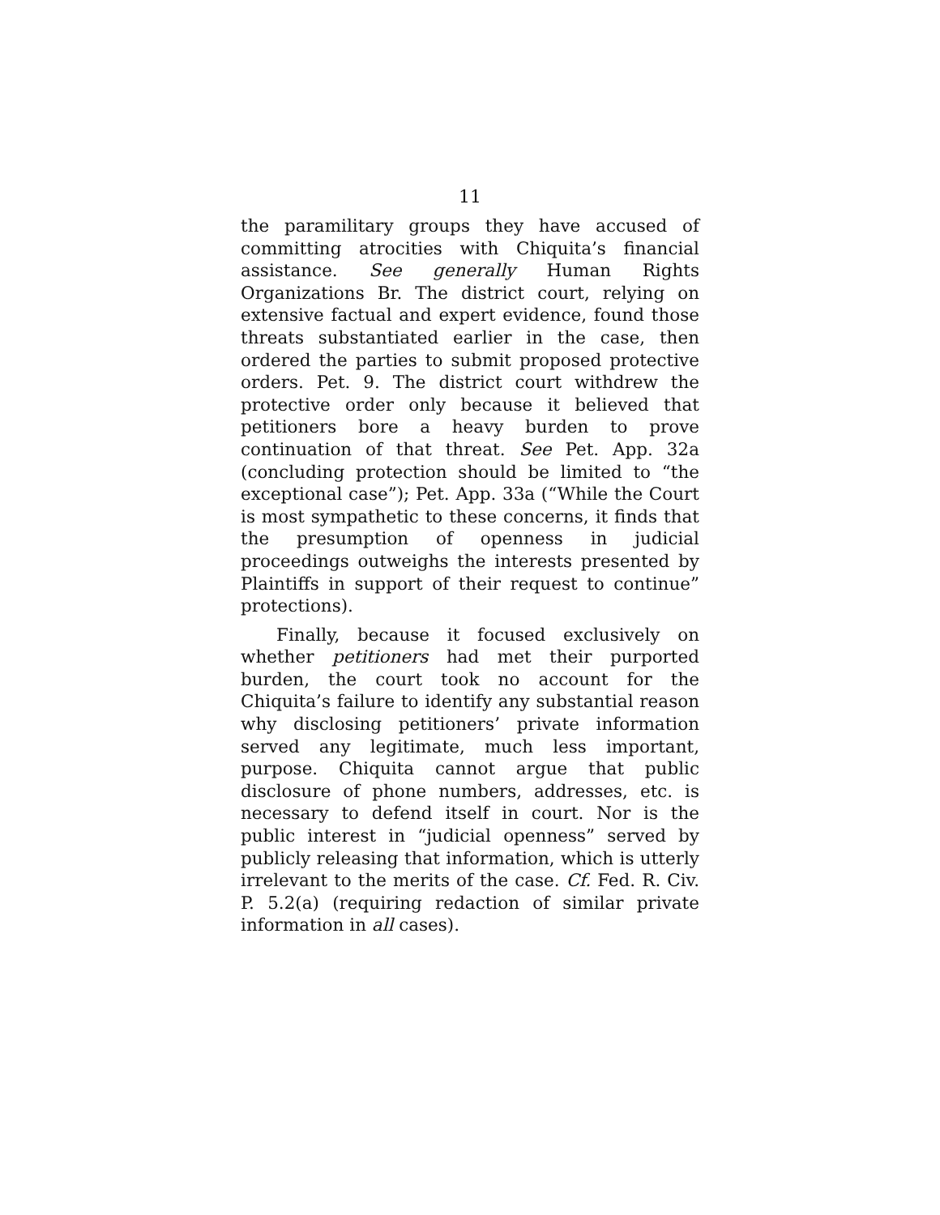11
the paramilitary groups they have accused of committing atrocities with Chiquita’s financial assistance. See generally Human Rights Organizations Br. The district court, relying on extensive factual and expert evidence, found those threats substantiated earlier in the case, then ordered the parties to submit proposed protective orders. Pet. 9. The district court withdrew the protective order only because it believed that petitioners bore a heavy burden to prove continuation of that threat. See Pet. App. 32a (concluding protection should be limited to “the exceptional case”); Pet. App. 33a (“While the Court is most sympathetic to these concerns, it finds that the presumption of openness in judicial proceedings outweighs the interests presented by Plaintiffs in support of their request to continue” protections).
Finally, because it focused exclusively on whether petitioners had met their purported burden, the court took no account for the Chiquita’s failure to identify any substantial reason why disclosing petitioners’ private information served any legitimate, much less important, purpose. Chiquita cannot argue that public disclosure of phone numbers, addresses, etc. is necessary to defend itself in court. Nor is the public interest in “judicial openness” served by publicly releasing that information, which is utterly irrelevant to the merits of the case. Cf. Fed. R. Civ. P. 5.2(a) (requiring redaction of similar private information in all cases).